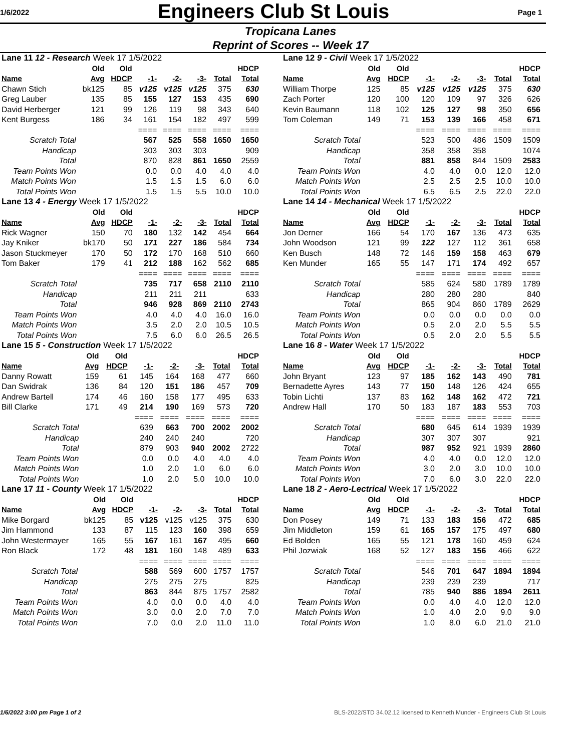1/6/2022
Engineers Club St Louis
Page 1
Tropicana Lanes
Reprint of Scores -- Week 17
| Lane 11 12 - Research Week 17 1/5/2022 | | | | | | | |
| | Old | Old | | | | | HDCP |
| Name | Avg | HDCP | -1- | -2- | -3- | Total | Total |
| Chawn Stich | bk125 | 85 | v125 | v125 | v125 | 375 | 630 |
| Greg Lauber | 135 | 85 | 155 | 127 | 153 | 435 | 690 |
| David Herberger | 121 | 99 | 126 | 119 | 98 | 343 | 640 |
| Kent Burgess | 186 | 34 | 161 | 154 | 182 | 497 | 599 |
| | | | ==== | ==== | ==== | ==== | ==== |
| Scratch Total | | | 567 | 525 | 558 | 1650 | 1650 |
| Handicap | | | 303 | 303 | 303 | | 909 |
| Total | | | 870 | 828 | 861 | 1650 | 2559 |
| Team Points Won | | | 0.0 | 0.0 | 4.0 | 4.0 | 4.0 |
| Match Points Won | | | 1.5 | 1.5 | 1.5 | 6.0 | 6.0 |
| Total Points Won | | | 1.5 | 1.5 | 5.5 | 10.0 | 10.0 |
| Lane 12 9 - Civil Week 17 1/5/2022 | | | | | | | |
| | Old | Old | | | | | HDCP |
| Name | Avg | HDCP | -1- | -2- | -3- | Total | Total |
| William Thorpe | 125 | 85 | v125 | v125 | v125 | 375 | 630 |
| Zach Porter | 120 | 100 | 120 | 109 | 97 | 326 | 626 |
| Kevin Baumann | 118 | 102 | 125 | 127 | 98 | 350 | 656 |
| Tom Coleman | 149 | 71 | 153 | 139 | 166 | 458 | 671 |
| | | | ==== | ==== | ==== | ==== | ==== |
| Scratch Total | | | 523 | 500 | 486 | 1509 | 1509 |
| Handicap | | | 358 | 358 | 358 | | 1074 |
| Total | | | 881 | 858 | 844 | 1509 | 2583 |
| Team Points Won | | | 4.0 | 4.0 | 0.0 | 12.0 | 12.0 |
| Match Points Won | | | 2.5 | 2.5 | 2.5 | 10.0 | 10.0 |
| Total Points Won | | | 6.5 | 6.5 | 2.5 | 22.0 | 22.0 |
| Lane 13 4 - Energy Week 17 1/5/2022 | | | | | | | |
| | Old | Old | | | | | HDCP |
| Name | Avg | HDCP | -1- | -2- | -3- | Total | Total |
| Rick Wagner | 150 | 70 | 180 | 132 | 142 | 454 | 664 |
| Jay Kniker | bk170 | 50 | 171 | 227 | 186 | 584 | 734 |
| Jason Stuckmeyer | 170 | 50 | 172 | 170 | 168 | 510 | 660 |
| Tom Baker | 179 | 41 | 212 | 188 | 162 | 562 | 685 |
| | | | ==== | ==== | ==== | ==== | ==== |
| Scratch Total | | | 735 | 717 | 658 | 2110 | 2110 |
| Handicap | | | 211 | 211 | 211 | | 633 |
| Total | | | 946 | 928 | 869 | 2110 | 2743 |
| Team Points Won | | | 4.0 | 4.0 | 4.0 | 16.0 | 16.0 |
| Match Points Won | | | 3.5 | 2.0 | 2.0 | 10.5 | 10.5 |
| Total Points Won | | | 7.5 | 6.0 | 6.0 | 26.5 | 26.5 |
| Lane 14 14 - Mechanical Week 17 1/5/2022 | | | | | | | |
| | Old | Old | | | | | HDCP |
| Name | Avg | HDCP | -1- | -2- | -3- | Total | Total |
| Jon Derner | 166 | 54 | 170 | 167 | 136 | 473 | 635 |
| John Woodson | 121 | 99 | 122 | 127 | 112 | 361 | 658 |
| Ken Busch | 148 | 72 | 146 | 159 | 158 | 463 | 679 |
| Ken Munder | 165 | 55 | 147 | 171 | 174 | 492 | 657 |
| | | | ==== | ==== | ==== | ==== | ==== |
| Scratch Total | | | 585 | 624 | 580 | 1789 | 1789 |
| Handicap | | | 280 | 280 | 280 | | 840 |
| Total | | | 865 | 904 | 860 | 1789 | 2629 |
| Team Points Won | | | 0.0 | 0.0 | 0.0 | 0.0 | 0.0 |
| Match Points Won | | | 0.5 | 2.0 | 2.0 | 5.5 | 5.5 |
| Total Points Won | | | 0.5 | 2.0 | 2.0 | 5.5 | 5.5 |
| Lane 15 5 - Construction Week 17 1/5/2022 | | | | | | | |
| | Old | Old | | | | | HDCP |
| Name | Avg | HDCP | -1- | -2- | -3- | Total | Total |
| Danny Rowatt | 159 | 61 | 145 | 164 | 168 | 477 | 660 |
| Dan Swidrak | 136 | 84 | 120 | 151 | 186 | 457 | 709 |
| Andrew Bartell | 174 | 46 | 160 | 158 | 177 | 495 | 633 |
| Bill Clarke | 171 | 49 | 214 | 190 | 169 | 573 | 720 |
| | | | ==== | ==== | ==== | ==== | ==== |
| Scratch Total | | | 639 | 663 | 700 | 2002 | 2002 |
| Handicap | | | 240 | 240 | 240 | | 720 |
| Total | | | 879 | 903 | 940 | 2002 | 2722 |
| Team Points Won | | | 0.0 | 0.0 | 4.0 | 4.0 | 4.0 |
| Match Points Won | | | 1.0 | 2.0 | 1.0 | 6.0 | 6.0 |
| Total Points Won | | | 1.0 | 2.0 | 5.0 | 10.0 | 10.0 |
| Lane 16 8 - Water Week 17 1/5/2022 | | | | | | | |
| | Old | Old | | | | | HDCP |
| Name | Avg | HDCP | -1- | -2- | -3- | Total | Total |
| John Bryant | 123 | 97 | 185 | 162 | 143 | 490 | 781 |
| Bernadette Ayres | 143 | 77 | 150 | 148 | 126 | 424 | 655 |
| Tobin Lichti | 137 | 83 | 162 | 148 | 162 | 472 | 721 |
| Andrew Hall | 170 | 50 | 183 | 187 | 183 | 553 | 703 |
| | | | ==== | ==== | ==== | ==== | ==== |
| Scratch Total | | | 680 | 645 | 614 | 1939 | 1939 |
| Handicap | | | 307 | 307 | 307 | | 921 |
| Total | | | 987 | 952 | 921 | 1939 | 2860 |
| Team Points Won | | | 4.0 | 4.0 | 0.0 | 12.0 | 12.0 |
| Match Points Won | | | 3.0 | 2.0 | 3.0 | 10.0 | 10.0 |
| Total Points Won | | | 7.0 | 6.0 | 3.0 | 22.0 | 22.0 |
| Lane 17 11 - County Week 17 1/5/2022 | | | | | | | |
| | Old | Old | | | | | HDCP |
| Name | Avg | HDCP | -1- | -2- | -3- | Total | Total |
| Mike Borgard | bk125 | 85 | v125 | v125 | v125 | 375 | 630 |
| Jim Hammond | 133 | 87 | 115 | 123 | 160 | 398 | 659 |
| John Westermayer | 165 | 55 | 167 | 161 | 167 | 495 | 660 |
| Ron Black | 172 | 48 | 181 | 160 | 148 | 489 | 633 |
| | | | ==== | ==== | ==== | ==== | ==== |
| Scratch Total | | | 588 | 569 | 600 | 1757 | 1757 |
| Handicap | | | 275 | 275 | 275 | | 825 |
| Total | | | 863 | 844 | 875 | 1757 | 2582 |
| Team Points Won | | | 4.0 | 0.0 | 0.0 | 4.0 | 4.0 |
| Match Points Won | | | 3.0 | 0.0 | 2.0 | 7.0 | 7.0 |
| Total Points Won | | | 7.0 | 0.0 | 2.0 | 11.0 | 11.0 |
| Lane 18 2 - Aero-Lectrical Week 17 1/5/2022 | | | | | | | |
| | Old | Old | | | | | HDCP |
| Name | Avg | HDCP | -1- | -2- | -3- | Total | Total |
| Don Posey | 149 | 71 | 133 | 183 | 156 | 472 | 685 |
| Jim Middleton | 159 | 61 | 165 | 157 | 175 | 497 | 680 |
| Ed Bolden | 165 | 55 | 121 | 178 | 160 | 459 | 624 |
| Phil Jozwiak | 168 | 52 | 127 | 183 | 156 | 466 | 622 |
| | | | ==== | ==== | ==== | ==== | ==== |
| Scratch Total | | | 546 | 701 | 647 | 1894 | 1894 |
| Handicap | | | 239 | 239 | 239 | | 717 |
| Total | | | 785 | 940 | 886 | 1894 | 2611 |
| Team Points Won | | | 0.0 | 4.0 | 4.0 | 12.0 | 12.0 |
| Match Points Won | | | 1.0 | 4.0 | 2.0 | 9.0 | 9.0 |
| Total Points Won | | | 1.0 | 8.0 | 6.0 | 21.0 | 21.0 |
1/6/2022 3:00 pm Page 1 of 2 BLS-2022/STD 34.02.12 licensed to Kenneth Munder - Engineers Club St Louis